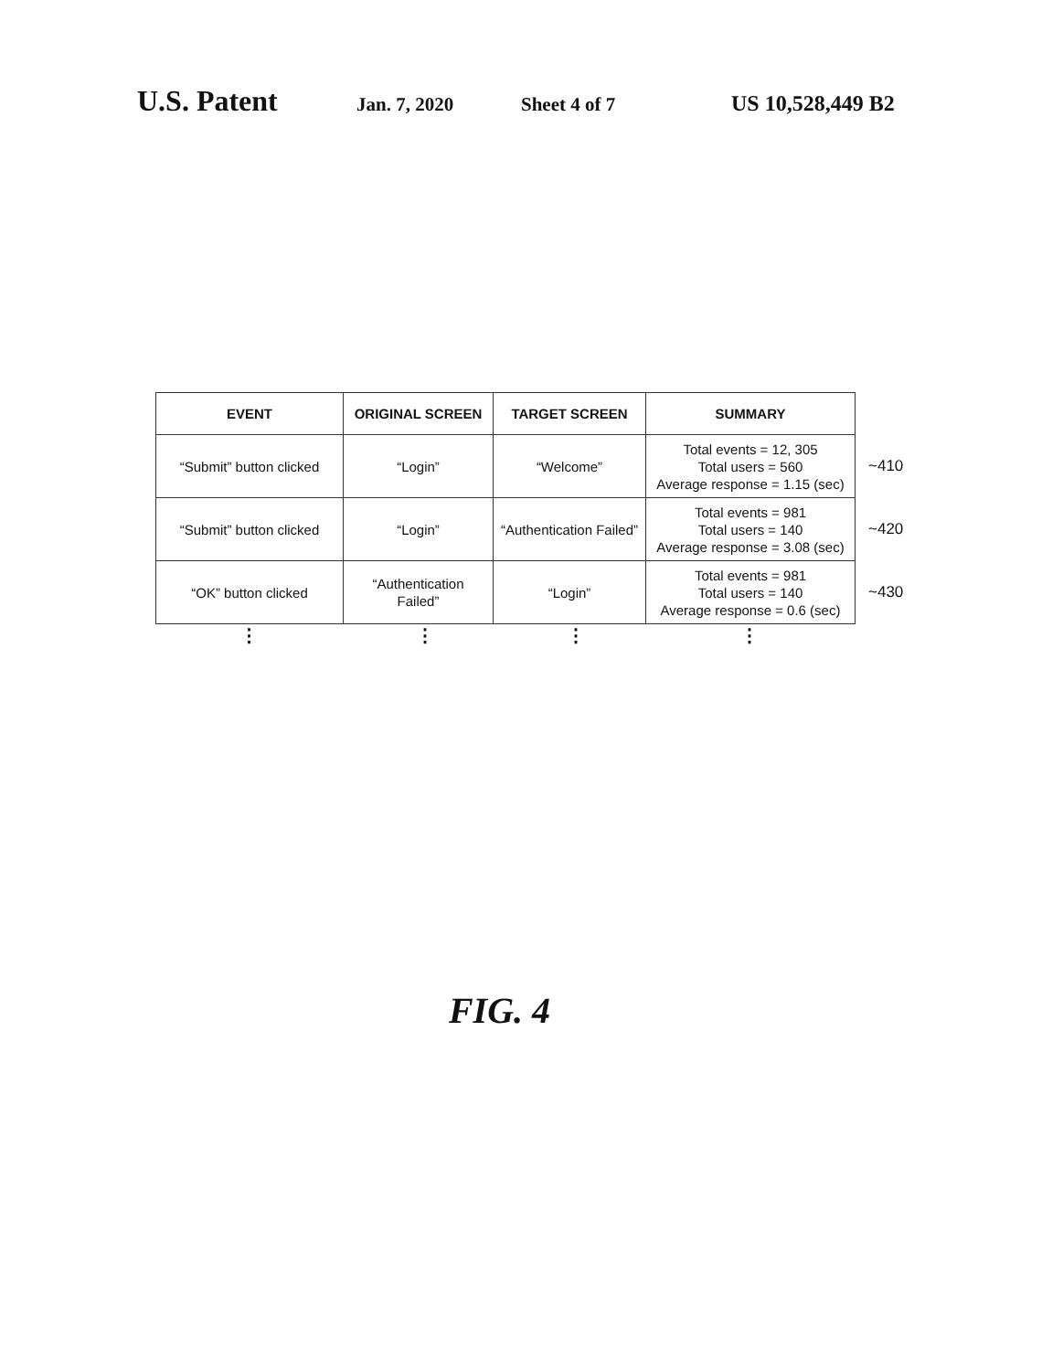U.S. Patent Jan. 7, 2020 Sheet 4 of 7 US 10,528,449 B2
| EVENT | ORIGINAL SCREEN | TARGET SCREEN | SUMMARY |
| --- | --- | --- | --- |
| “Submit” button clicked | “Login” | “Welcome” | Total events = 12, 305 Total users = 560 Average response = 1.15 (sec) |
| “Submit” button clicked | “Login” | “Authentication Failed” | Total events = 981 Total users = 140 Average response = 3.08 (sec) |
| “OK” button clicked | “Authentication Failed” | “Login” | Total events = 981 Total users = 140 Average response = 0.6 (sec) |
~410
~420
~430
⋮ ⋮ ⋮ ⋮
FIG. 4